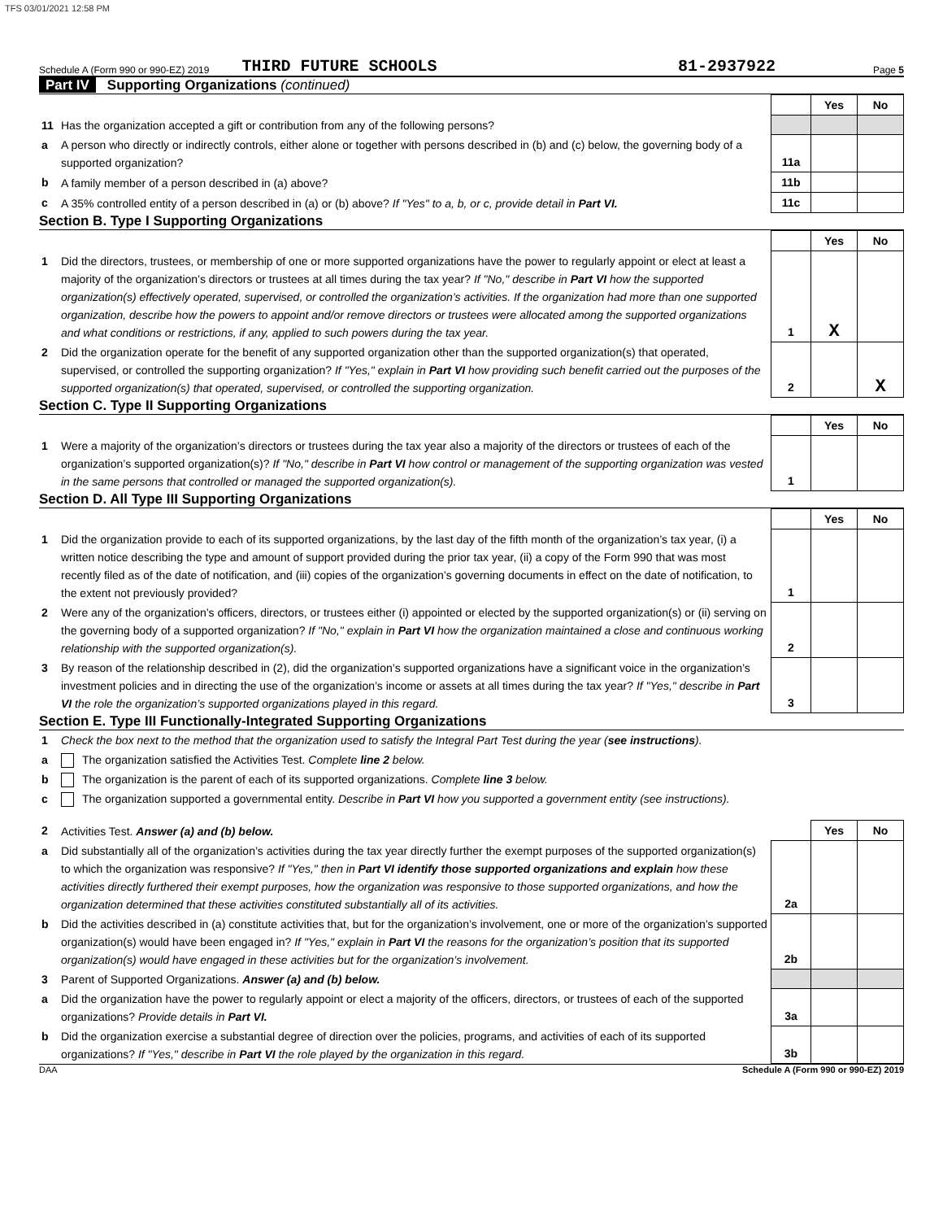TFS 03/01/2021 12:58 PM
Schedule A (Form 990 or 990-EZ) 2019 THIRD FUTURE SCHOOLS 81-2937922 Page 5
Part IV Supporting Organizations (continued)
| | | | Yes | No |
| 11 | Has the organization accepted a gift or contribution from any of the following persons? | | | |
| a | A person who directly or indirectly controls, either alone or together with persons described in (b) and (c) below, the governing body of a supported organization? | 11a | | |
| b | A family member of a person described in (a) above? | 11b | | |
| c | A 35% controlled entity of a person described in (a) or (b) above? If "Yes" to a, b, or c, provide detail in Part VI. | 11c | | |
Section B. Type I Supporting Organizations
| | | | Yes | No |
| 1 | Did the directors, trustees, or membership of one or more supported organizations have the power to regularly appoint or elect at least a majority of the organization’s directors or trustees at all times during the tax year? If "No," describe in Part VI how the supported organization(s) effectively operated, supervised, or controlled the organization’s activities. If the organization had more than one supported organization, describe how the powers to appoint and/or remove directors or trustees were allocated among the supported organizations and what conditions or restrictions, if any, applied to such powers during the tax year. | 1 | X | |
| 2 | Did the organization operate for the benefit of any supported organization other than the supported organization(s) that operated, supervised, or controlled the supporting organization? If "Yes," explain in Part VI how providing such benefit carried out the purposes of the supported organization(s) that operated, supervised, or controlled the supporting organization. | 2 | | X |
Section C. Type II Supporting Organizations
| | | | Yes | No |
| 1 | Were a majority of the organization’s directors or trustees during the tax year also a majority of the directors or trustees of each of the organization’s supported organization(s)? If "No," describe in Part VI how control or management of the supporting organization was vested in the same persons that controlled or managed the supported organization(s). | 1 | | |
Section D. All Type III Supporting Organizations
| | | | Yes | No |
| 1 | Did the organization provide to each of its supported organizations, by the last day of the fifth month of the organization’s tax year, (i) a written notice describing the type and amount of support provided during the prior tax year, (ii) a copy of the Form 990 that was most recently filed as of the date of notification, and (iii) copies of the organization’s governing documents in effect on the date of notification, to the extent not previously provided? | 1 | | |
| 2 | Were any of the organization’s officers, directors, or trustees either (i) appointed or elected by the supported organization(s) or (ii) serving on the governing body of a supported organization? If "No," explain in Part VI how the organization maintained a close and continuous working relationship with the supported organization(s). | 2 | | |
| 3 | By reason of the relationship described in (2), did the organization’s supported organizations have a significant voice in the organization’s investment policies and in directing the use of the organization’s income or assets at all times during the tax year? If "Yes," describe in Part VI the role the organization’s supported organizations played in this regard. | 3 | | |
Section E. Type III Functionally-Integrated Supporting Organizations
| 1 | Check the box next to the method that the organization used to satisfy the Integral Part Test during the year ( see instructions ). |
| a | The organization satisfied the Activities Test. Complete line 2 below. |
| b | The organization is the parent of each of its supported organizations. Complete line 3 below. |
| c | The organization supported a governmental entity. Describe in Part VI how you supported a government entity (see instructions). |
| 2 | Activities Test. Answer (a) and (b) below. | | Yes | No |
| a | Did substantially all of the organization’s activities during the tax year directly further the exempt purposes of the supported organization(s) to which the organization was responsive? If "Yes," then in Part VI identify those supported organizations and explain how these activities directly furthered their exempt purposes, how the organization was responsive to those supported organizations, and how the organization determined that these activities constituted substantially all of its activities. | 2a | | |
| b | Did the activities described in (a) constitute activities that, but for the organization’s involvement, one or more of the organization’s supported organization(s) would have been engaged in? If "Yes," explain in Part VI the reasons for the organization’s position that its supported organization(s) would have engaged in these activities but for the organization’s involvement. | 2b | | |
| 3 | Parent of Supported Organizations. Answer (a) and (b) below. | | | |
| a | Did the organization have the power to regularly appoint or elect a majority of the officers, directors, or trustees of each of the supported organizations? Provide details in Part VI. | 3a | | |
| b | Did the organization exercise a substantial degree of direction over the policies, programs, and activities of each of its supported organizations? If "Yes," describe in Part VI the role played by the organization in this regard. | 3b | | |
DAA Schedule A (Form 990 or 990-EZ) 2019